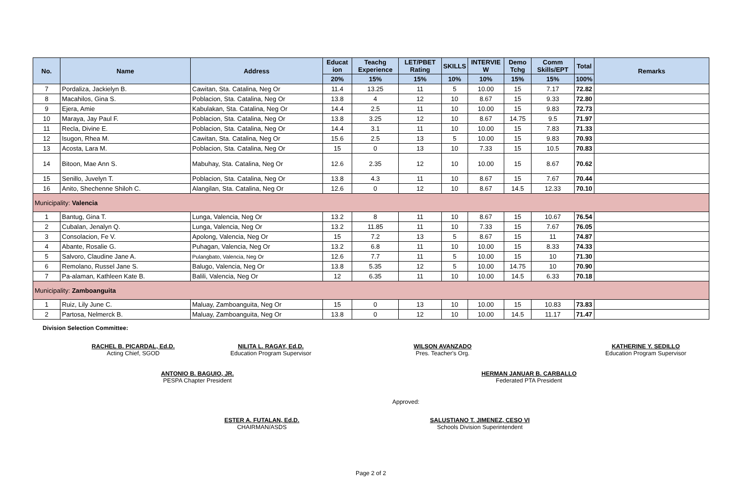| No. | Name | Address | Educat ion | Teachg Experience | LET/PBET Rating | SKILLS | INTERVIE W | Demo Tchg | Comm Skills/EPT | Total | Remarks |
| --- | --- | --- | --- | --- | --- | --- | --- | --- | --- | --- | --- |
| | | | 20% | 15% | 15% | 10% | 10% | 15% | 15% | 100% | |
| 7 | Pordaliza, Jackielyn B. | Cawitan, Sta. Catalina, Neg Or | 11.4 | 13.25 | 11 | 5 | 10.00 | 15 | 7.17 | 72.82 | |
| 8 | Macahilos, Gina S. | Poblacion, Sta. Catalina, Neg Or | 13.8 | 4 | 12 | 10 | 8.67 | 15 | 9.33 | 72.80 | |
| 9 | Ejera, Amie | Kabulakan, Sta. Catalina, Neg Or | 14.4 | 2.5 | 11 | 10 | 10.00 | 15 | 9.83 | 72.73 | |
| 10 | Maraya, Jay Paul F. | Poblacion, Sta. Catalina, Neg Or | 13.8 | 3.25 | 12 | 10 | 8.67 | 14.75 | 9.5 | 71.97 | |
| 11 | Recla, Divine E. | Poblacion, Sta. Catalina, Neg Or | 14.4 | 3.1 | 11 | 10 | 10.00 | 15 | 7.83 | 71.33 | |
| 12 | Isugon, Rhea M. | Cawitan, Sta. Catalina, Neg Or | 15.6 | 2.5 | 13 | 5 | 10.00 | 15 | 9.83 | 70.93 | |
| 13 | Acosta, Lara M. | Poblacion, Sta. Catalina, Neg Or | 15 | 0 | 13 | 10 | 7.33 | 15 | 10.5 | 70.83 | |
| 14 | Bitoon, Mae Ann S. | Mabuhay, Sta. Catalina, Neg Or | 12.6 | 2.35 | 12 | 10 | 10.00 | 15 | 8.67 | 70.62 | |
| 15 | Senillo, Juvelyn T. | Poblacion, Sta. Catalina, Neg Or | 13.8 | 4.3 | 11 | 10 | 8.67 | 15 | 7.67 | 70.44 | |
| 16 | Anito, Shechenne Shiloh C. | Alangilan, Sta. Catalina, Neg Or | 12.6 | 0 | 12 | 10 | 8.67 | 14.5 | 12.33 | 70.10 | |
| Municipality: Valencia | | | | | | | | | | | |
| 1 | Bantug, Gina T. | Lunga, Valencia, Neg Or | 13.2 | 8 | 11 | 10 | 8.67 | 15 | 10.67 | 76.54 | |
| 2 | Cubalan, Jenalyn Q. | Lunga, Valencia, Neg Or | 13.2 | 11.85 | 11 | 10 | 7.33 | 15 | 7.67 | 76.05 | |
| 3 | Consolacion, Fe V. | Apolong, Valencia, Neg Or | 15 | 7.2 | 13 | 5 | 8.67 | 15 | 11 | 74.87 | |
| 4 | Abante, Rosalie G. | Puhagan, Valencia, Neg Or | 13.2 | 6.8 | 11 | 10 | 10.00 | 15 | 8.33 | 74.33 | |
| 5 | Salvoro, Claudine Jane A. | Pulangbato, Valencia, Neg Or | 12.6 | 7.7 | 11 | 5 | 10.00 | 15 | 10 | 71.30 | |
| 6 | Remolano, Russel Jane S. | Balugo, Valencia, Neg Or | 13.8 | 5.35 | 12 | 5 | 10.00 | 14.75 | 10 | 70.90 | |
| 7 | Pa-alaman, Kathleen Kate B. | Balili, Valencia, Neg Or | 12 | 6.35 | 11 | 10 | 10.00 | 14.5 | 6.33 | 70.18 | |
| Municipality: Zamboanguita | | | | | | | | | | | |
| 1 | Ruiz, Lily June C. | Maluay, Zamboanguita, Neg Or | 15 | 0 | 13 | 10 | 10.00 | 15 | 10.83 | 73.83 | |
| 2 | Partosa, Nelmerck B. | Maluay, Zamboanguita, Neg Or | 13.8 | 0 | 12 | 10 | 10.00 | 14.5 | 11.17 | 71.47 | |
Division Selection Committee:
RACHEL B. PICARDAL, Ed.D.
Acting Chief, SGOD
NILITA L. RAGAY, Ed.D.
Education Program Supervisor
ANTONIO B. BAGUIO, JR.
PESPA Chapter President
WILSON AVANZADO
Pres. Teacher's Org.
HERMAN JANUAR B. CARBALLO
Federated PTA President
KATHERINE Y. SEDILLO
Education Program Supervisor
Approved:
ESTER A. FUTALAN, Ed.D.
CHAIRMAN/ASDS
SALUSTIANO T. JIMENEZ, CESO VI
Schools Division Superintendent
Page 2 of 2